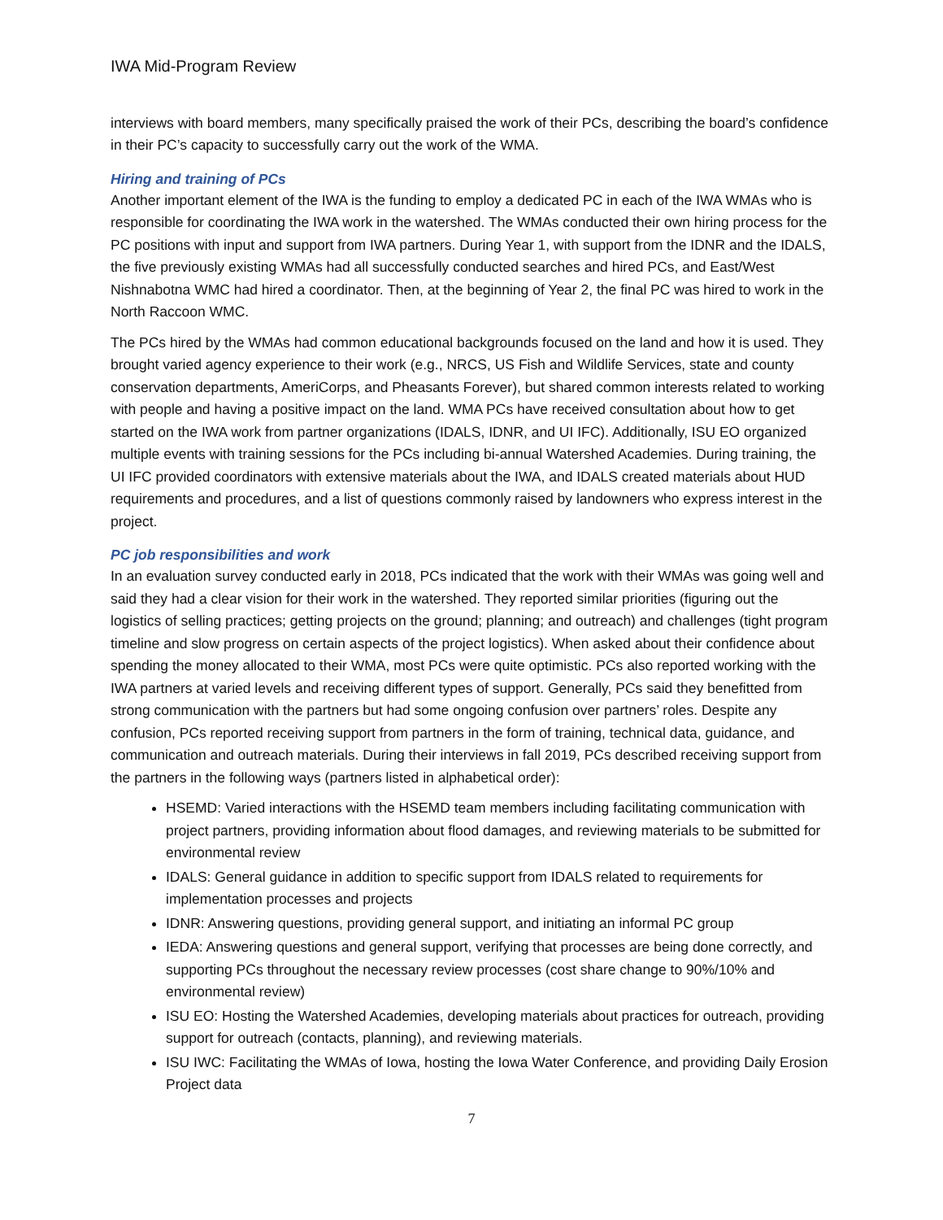IWA Mid-Program Review
interviews with board members, many specifically praised the work of their PCs, describing the board’s confidence in their PC’s capacity to successfully carry out the work of the WMA.
Hiring and training of PCs
Another important element of the IWA is the funding to employ a dedicated PC in each of the IWA WMAs who is responsible for coordinating the IWA work in the watershed. The WMAs conducted their own hiring process for the PC positions with input and support from IWA partners. During Year 1, with support from the IDNR and the IDALS, the five previously existing WMAs had all successfully conducted searches and hired PCs, and East/West Nishnabotna WMC had hired a coordinator. Then, at the beginning of Year 2, the final PC was hired to work in the North Raccoon WMC.
The PCs hired by the WMAs had common educational backgrounds focused on the land and how it is used. They brought varied agency experience to their work (e.g., NRCS, US Fish and Wildlife Services, state and county conservation departments, AmeriCorps, and Pheasants Forever), but shared common interests related to working with people and having a positive impact on the land. WMA PCs have received consultation about how to get started on the IWA work from partner organizations (IDALS, IDNR, and UI IFC). Additionally, ISU EO organized multiple events with training sessions for the PCs including bi-annual Watershed Academies. During training, the UI IFC provided coordinators with extensive materials about the IWA, and IDALS created materials about HUD requirements and procedures, and a list of questions commonly raised by landowners who express interest in the project.
PC job responsibilities and work
In an evaluation survey conducted early in 2018, PCs indicated that the work with their WMAs was going well and said they had a clear vision for their work in the watershed. They reported similar priorities (figuring out the logistics of selling practices; getting projects on the ground; planning; and outreach) and challenges (tight program timeline and slow progress on certain aspects of the project logistics). When asked about their confidence about spending the money allocated to their WMA, most PCs were quite optimistic. PCs also reported working with the IWA partners at varied levels and receiving different types of support. Generally, PCs said they benefitted from strong communication with the partners but had some ongoing confusion over partners’ roles. Despite any confusion, PCs reported receiving support from partners in the form of training, technical data, guidance, and communication and outreach materials. During their interviews in fall 2019, PCs described receiving support from the partners in the following ways (partners listed in alphabetical order):
HSEMD: Varied interactions with the HSEMD team members including facilitating communication with project partners, providing information about flood damages, and reviewing materials to be submitted for environmental review
IDALS: General guidance in addition to specific support from IDALS related to requirements for implementation processes and projects
IDNR: Answering questions, providing general support, and initiating an informal PC group
IEDA: Answering questions and general support, verifying that processes are being done correctly, and supporting PCs throughout the necessary review processes (cost share change to 90%/10% and environmental review)
ISU EO: Hosting the Watershed Academies, developing materials about practices for outreach, providing support for outreach (contacts, planning), and reviewing materials.
ISU IWC: Facilitating the WMAs of Iowa, hosting the Iowa Water Conference, and providing Daily Erosion Project data
7